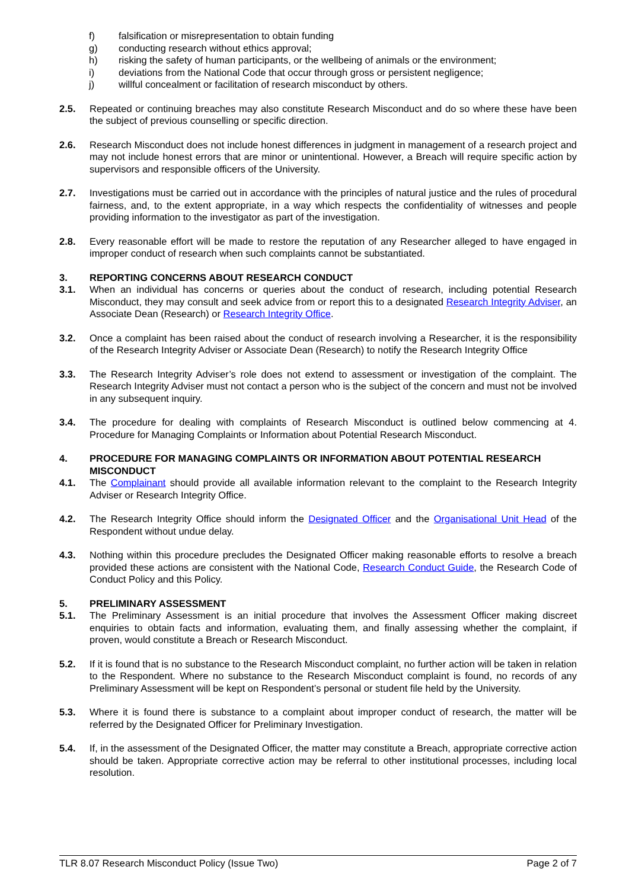f) falsification or misrepresentation to obtain funding
g) conducting research without ethics approval;
h) risking the safety of human participants, or the wellbeing of animals or the environment;
i) deviations from the National Code that occur through gross or persistent negligence;
j) willful concealment or facilitation of research misconduct by others.
2.5. Repeated or continuing breaches may also constitute Research Misconduct and do so where these have been the subject of previous counselling or specific direction.
2.6. Research Misconduct does not include honest differences in judgment in management of a research project and may not include honest errors that are minor or unintentional. However, a Breach will require specific action by supervisors and responsible officers of the University.
2.7. Investigations must be carried out in accordance with the principles of natural justice and the rules of procedural fairness, and, to the extent appropriate, in a way which respects the confidentiality of witnesses and people providing information to the investigator as part of the investigation.
2.8. Every reasonable effort will be made to restore the reputation of any Researcher alleged to have engaged in improper conduct of research when such complaints cannot be substantiated.
3. REPORTING CONCERNS ABOUT RESEARCH CONDUCT
3.1. When an individual has concerns or queries about the conduct of research, including potential Research Misconduct, they may consult and seek advice from or report this to a designated Research Integrity Adviser, an Associate Dean (Research) or Research Integrity Office.
3.2. Once a complaint has been raised about the conduct of research involving a Researcher, it is the responsibility of the Research Integrity Adviser or Associate Dean (Research) to notify the Research Integrity Office
3.3. The Research Integrity Adviser’s role does not extend to assessment or investigation of the complaint. The Research Integrity Adviser must not contact a person who is the subject of the concern and must not be involved in any subsequent inquiry.
3.4. The procedure for dealing with complaints of Research Misconduct is outlined below commencing at 4. Procedure for Managing Complaints or Information about Potential Research Misconduct.
4. PROCEDURE FOR MANAGING COMPLAINTS OR INFORMATION ABOUT POTENTIAL RESEARCH MISCONDUCT
4.1. The Complainant should provide all available information relevant to the complaint to the Research Integrity Adviser or Research Integrity Office.
4.2. The Research Integrity Office should inform the Designated Officer and the Organisational Unit Head of the Respondent without undue delay.
4.3. Nothing within this procedure precludes the Designated Officer making reasonable efforts to resolve a breach provided these actions are consistent with the National Code, Research Conduct Guide, the Research Code of Conduct Policy and this Policy.
5. PRELIMINARY ASSESSMENT
5.1. The Preliminary Assessment is an initial procedure that involves the Assessment Officer making discreet enquiries to obtain facts and information, evaluating them, and finally assessing whether the complaint, if proven, would constitute a Breach or Research Misconduct.
5.2. If it is found that is no substance to the Research Misconduct complaint, no further action will be taken in relation to the Respondent. Where no substance to the Research Misconduct complaint is found, no records of any Preliminary Assessment will be kept on Respondent’s personal or student file held by the University.
5.3. Where it is found there is substance to a complaint about improper conduct of research, the matter will be referred by the Designated Officer for Preliminary Investigation.
5.4. If, in the assessment of the Designated Officer, the matter may constitute a Breach, appropriate corrective action should be taken. Appropriate corrective action may be referral to other institutional processes, including local resolution.
TLR 8.07 Research Misconduct Policy (Issue Two) Page 2 of 7